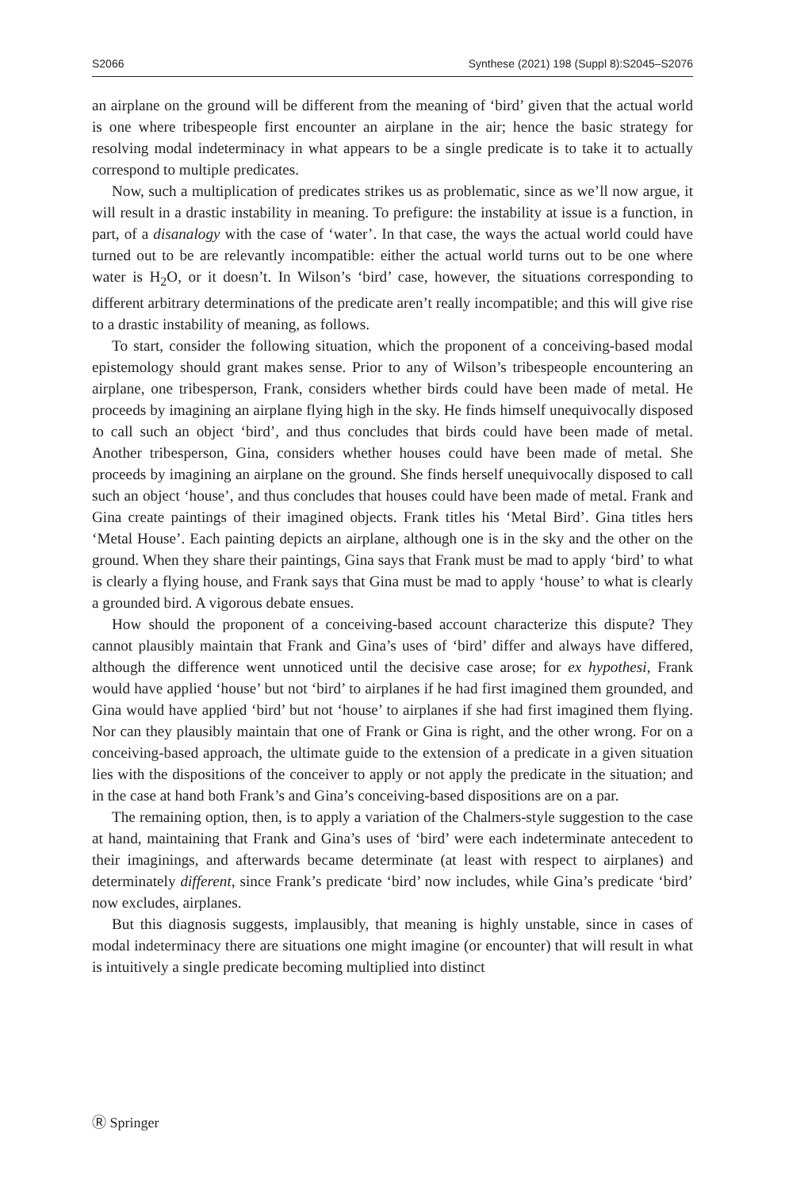S2066 Synthese (2021) 198 (Suppl 8):S2045–S2076
an airplane on the ground will be different from the meaning of ‘bird’ given that the actual world is one where tribespeople first encounter an airplane in the air; hence the basic strategy for resolving modal indeterminacy in what appears to be a single predicate is to take it to actually correspond to multiple predicates.
Now, such a multiplication of predicates strikes us as problematic, since as we’ll now argue, it will result in a drastic instability in meaning. To prefigure: the instability at issue is a function, in part, of a disanalogy with the case of ‘water’. In that case, the ways the actual world could have turned out to be are relevantly incompatible: either the actual world turns out to be one where water is H<sub>2</sub>O, or it doesn’t. In Wilson’s ‘bird’ case, however, the situations corresponding to different arbitrary determinations of the predicate aren’t really incompatible; and this will give rise to a drastic instability of meaning, as follows.
To start, consider the following situation, which the proponent of a conceiving-based modal epistemology should grant makes sense. Prior to any of Wilson’s tribespeople encountering an airplane, one tribesperson, Frank, considers whether birds could have been made of metal. He proceeds by imagining an airplane flying high in the sky. He finds himself unequivocally disposed to call such an object ‘bird’, and thus concludes that birds could have been made of metal. Another tribesperson, Gina, considers whether houses could have been made of metal. She proceeds by imagining an airplane on the ground. She finds herself unequivocally disposed to call such an object ‘house’, and thus concludes that houses could have been made of metal. Frank and Gina create paintings of their imagined objects. Frank titles his ‘Metal Bird’. Gina titles hers ‘Metal House’. Each painting depicts an airplane, although one is in the sky and the other on the ground. When they share their paintings, Gina says that Frank must be mad to apply ‘bird’ to what is clearly a flying house, and Frank says that Gina must be mad to apply ‘house’ to what is clearly a grounded bird. A vigorous debate ensues.
How should the proponent of a conceiving-based account characterize this dispute? They cannot plausibly maintain that Frank and Gina’s uses of ‘bird’ differ and always have differed, although the difference went unnoticed until the decisive case arose; for ex hypothesi, Frank would have applied ‘house’ but not ‘bird’ to airplanes if he had first imagined them grounded, and Gina would have applied ‘bird’ but not ‘house’ to airplanes if she had first imagined them flying. Nor can they plausibly maintain that one of Frank or Gina is right, and the other wrong. For on a conceiving-based approach, the ultimate guide to the extension of a predicate in a given situation lies with the dispositions of the conceiver to apply or not apply the predicate in the situation; and in the case at hand both Frank’s and Gina’s conceiving-based dispositions are on a par.
The remaining option, then, is to apply a variation of the Chalmers-style suggestion to the case at hand, maintaining that Frank and Gina’s uses of ‘bird’ were each indeterminate antecedent to their imaginings, and afterwards became determinate (at least with respect to airplanes) and determinately different, since Frank’s predicate ‘bird’ now includes, while Gina’s predicate ‘bird’ now excludes, airplanes.
But this diagnosis suggests, implausibly, that meaning is highly unstable, since in cases of modal indeterminacy there are situations one might imagine (or encounter) that will result in what is intuitively a single predicate becoming multiplied into distinct
Ⓡ Springer